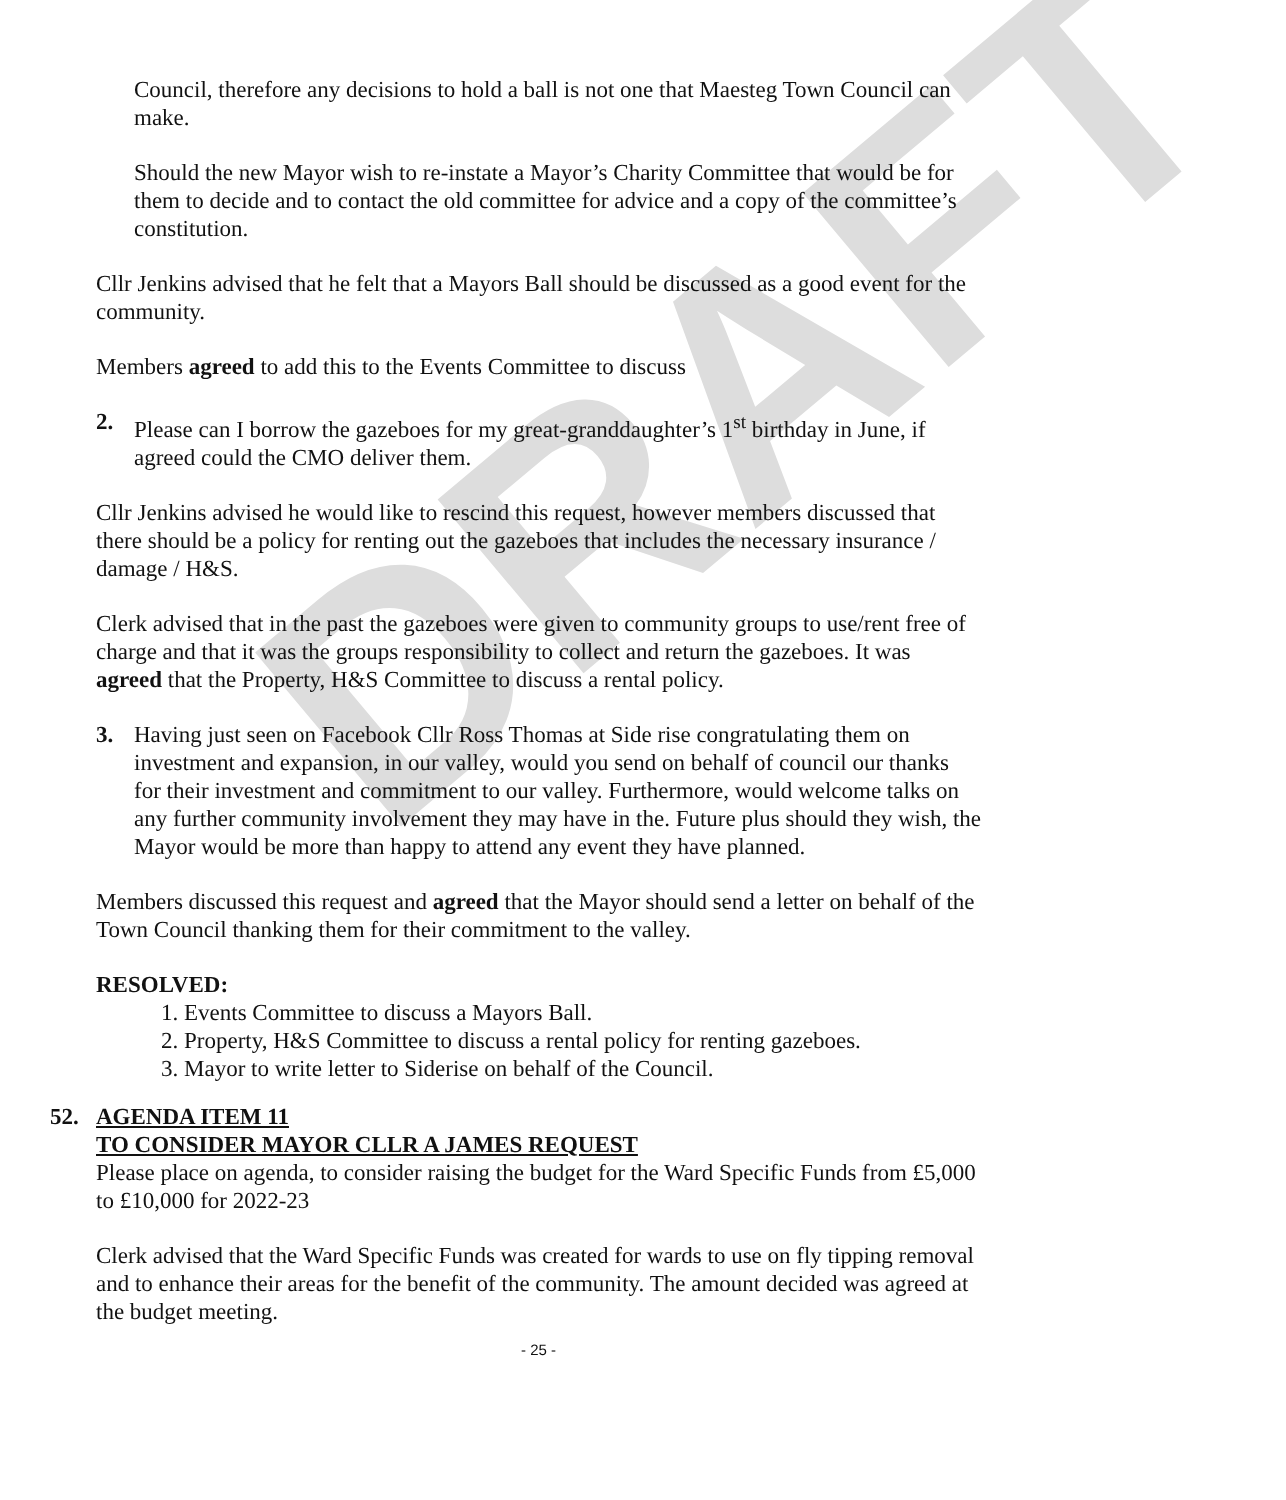DRAFT
Council, therefore any decisions to hold a ball is not one that Maesteg Town Council can make.
Should the new Mayor wish to re-instate a Mayor’s Charity Committee that would be for them to decide and to contact the old committee for advice and a copy of the committee’s constitution.
Cllr Jenkins advised that he felt that a Mayors Ball should be discussed as a good event for the community.
Members agreed to add this to the Events Committee to discuss
2. Please can I borrow the gazeboes for my great-granddaughter’s 1<sup>st</sup> birthday in June, if agreed could the CMO deliver them.
Cllr Jenkins advised he would like to rescind this request, however members discussed that there should be a policy for renting out the gazeboes that includes the necessary insurance / damage / H&S.
Clerk advised that in the past the gazeboes were given to community groups to use/rent free of charge and that it was the groups responsibility to collect and return the gazeboes. It was agreed that the Property, H&S Committee to discuss a rental policy.
3. Having just seen on Facebook Cllr Ross Thomas at Side rise congratulating them on investment and expansion, in our valley, would you send on behalf of council our thanks for their investment and commitment to our valley. Furthermore, would welcome talks on any further community involvement they may have in the. Future plus should they wish, the Mayor would be more than happy to attend any event they have planned.
Members discussed this request and agreed that the Mayor should send a letter on behalf of the Town Council thanking them for their commitment to the valley.
RESOLVED:
1. Events Committee to discuss a Mayors Ball.
2. Property, H&S Committee to discuss a rental policy for renting gazeboes.
3. Mayor to write letter to Siderise on behalf of the Council.
52. AGENDA ITEM 11
TO CONSIDER MAYOR CLLR A JAMES REQUEST
Please place on agenda, to consider raising the budget for the Ward Specific Funds from £5,000 to £10,000 for 2022-23
Clerk advised that the Ward Specific Funds was created for wards to use on fly tipping removal and to enhance their areas for the benefit of the community. The amount decided was agreed at the budget meeting.
- 25 -